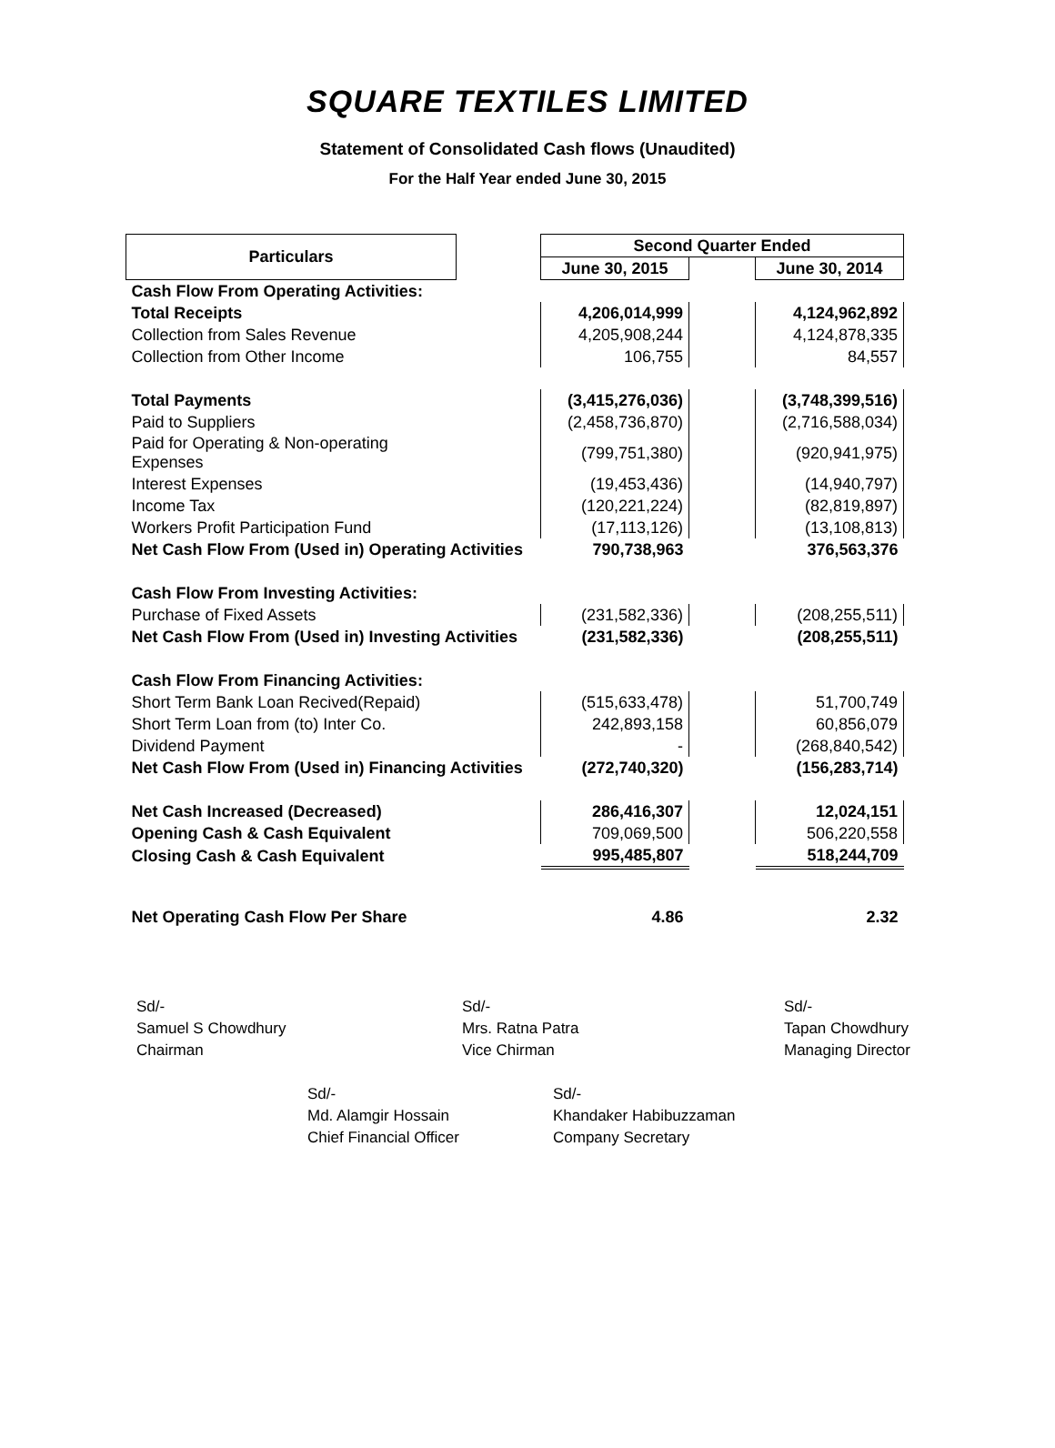SQUARE TEXTILES LIMITED
Statement of Consolidated Cash flows (Unaudited)
For the Half Year ended June 30, 2015
| Particulars | | Second Quarter Ended | | |
| | | June 30, 2015 | | June 30, 2014 |
| Cash Flow From Operating Activities: | | | | |
| Total Receipts | | 4,206,014,999 | | 4,124,962,892 |
| Collection from Sales Revenue | | 4,205,908,244 | | 4,124,878,335 |
| Collection from Other Income | | 106,755 | | 84,557 |
| Total Payments | | (3,415,276,036) | | (3,748,399,516) |
| Paid to Suppliers | | (2,458,736,870) | | (2,716,588,034) |
| Paid for Operating & Non-operating Expenses | | (799,751,380) | | (920,941,975) |
| Interest Expenses | | (19,453,436) | | (14,940,797) |
| Income Tax | | (120,221,224) | | (82,819,897) |
| Workers Profit Participation Fund | | (17,113,126) | | (13,108,813) |
| Net Cash Flow From (Used in) Operating Activities | | 790,738,963 | | 376,563,376 |
| Cash Flow From Investing Activities: | | | | |
| Purchase of Fixed Assets | | (231,582,336) | | (208,255,511) |
| Net Cash Flow From (Used in) Investing Activities | | (231,582,336) | | (208,255,511) |
| Cash Flow From Financing Activities: | | | | |
| Short Term Bank Loan Recived(Repaid) | | (515,633,478) | | 51,700,749 |
| Short Term Loan from (to) Inter Co. | | 242,893,158 | | 60,856,079 |
| Dividend Payment | | - | | (268,840,542) |
| Net Cash Flow From (Used in) Financing Activities | | (272,740,320) | | (156,283,714) |
| Net Cash Increased (Decreased) | | 286,416,307 | | 12,024,151 |
| Opening Cash & Cash Equivalent | | 709,069,500 | | 506,220,558 |
| Closing Cash & Cash Equivalent | | 995,485,807 | | 518,244,709 |
| Net Operating Cash Flow Per Share | | 4.86 | | 2.32 |
Sd/-
Samuel S Chowdhury
Chairman
Sd/-
Mrs. Ratna Patra
Vice Chirman
Sd/-
Tapan Chowdhury
Managing Director
Sd/-
Md. Alamgir Hossain
Chief Financial Officer
Sd/-
Khandaker Habibuzzaman
Company Secretary